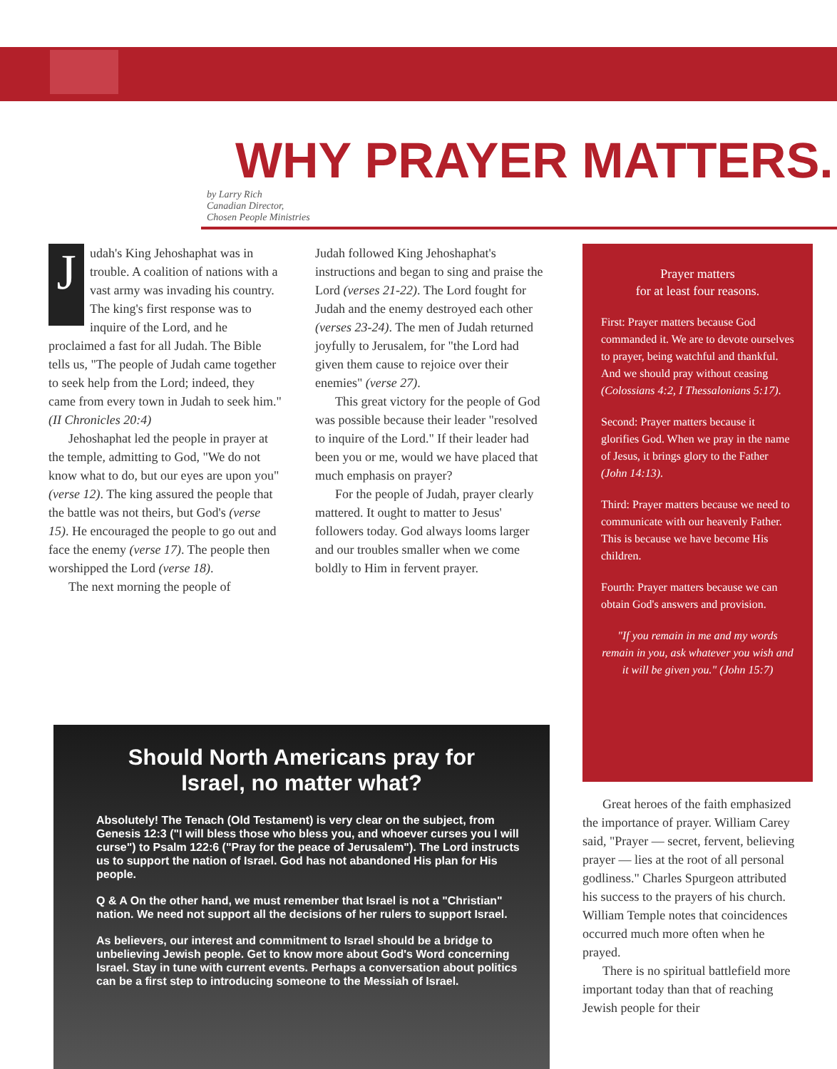WHY PRAYER MATTERS.
by Larry Rich
Canadian Director,
Chosen People Ministries
Judah's King Jehoshaphat was in trouble. A coalition of nations with a vast army was invading his country. The king's first response was to inquire of the Lord, and he proclaimed a fast for all Judah. The Bible tells us, "The people of Judah came together to seek help from the Lord; indeed, they came from every town in Judah to seek him." (II Chronicles 20:4)
Jehoshaphat led the people in prayer at the temple, admitting to God, "We do not know what to do, but our eyes are upon you" (verse 12). The king assured the people that the battle was not theirs, but God's (verse 15). He encouraged the people to go out and face the enemy (verse 17). The people then worshipped the Lord (verse 18).
The next morning the people of
Judah followed King Jehoshaphat's instructions and began to sing and praise the Lord (verses 21-22). The Lord fought for Judah and the enemy destroyed each other (verses 23-24). The men of Judah returned joyfully to Jerusalem, for "the Lord had given them cause to rejoice over their enemies" (verse 27).
This great victory for the people of God was possible because their leader "resolved to inquire of the Lord." If their leader had been you or me, would we have placed that much emphasis on prayer?
For the people of Judah, prayer clearly mattered. It ought to matter to Jesus' followers today. God always looms larger and our troubles smaller when we come boldly to Him in fervent prayer.
Prayer matters
for at least four reasons.
First: Prayer matters because God commanded it. We are to devote ourselves to prayer, being watchful and thankful. And we should pray without ceasing (Colossians 4:2, I Thessalonians 5:17).
Second: Prayer matters because it glorifies God. When we pray in the name of Jesus, it brings glory to the Father (John 14:13).
Third: Prayer matters because we need to communicate with our heavenly Father. This is because we have become His children.
Fourth: Prayer matters because we can obtain God's answers and provision.
"If you remain in me and my words remain in you, ask whatever you wish and it will be given you." (John 15:7)
Should North Americans pray for
Israel, no matter what?
Absolutely! The Tenach (Old Testament) is very clear on the subject, from Genesis 12:3 ("I will bless those who bless you, and whoever curses you I will curse") to Psalm 122:6 ("Pray for the peace of Jerusalem"). The Lord instructs us to support the nation of Israel. God has not abandoned His plan for His people.
Q & A On the other hand, we must remember that Israel is not a "Christian" nation. We need not support all the decisions of her rulers to support Israel.
As believers, our interest and commitment to Israel should be a bridge to unbelieving Jewish people. Get to know more about God's Word concerning Israel. Stay in tune with current events. Perhaps a conversation about politics can be a first step to introducing someone to the Messiah of Israel.
Great heroes of the faith emphasized the importance of prayer. William Carey said, "Prayer — secret, fervent, believing prayer — lies at the root of all personal godliness." Charles Spurgeon attributed his success to the prayers of his church. William Temple notes that coincidences occurred much more often when he prayed.
There is no spiritual battlefield more important today than that of reaching Jewish people for their